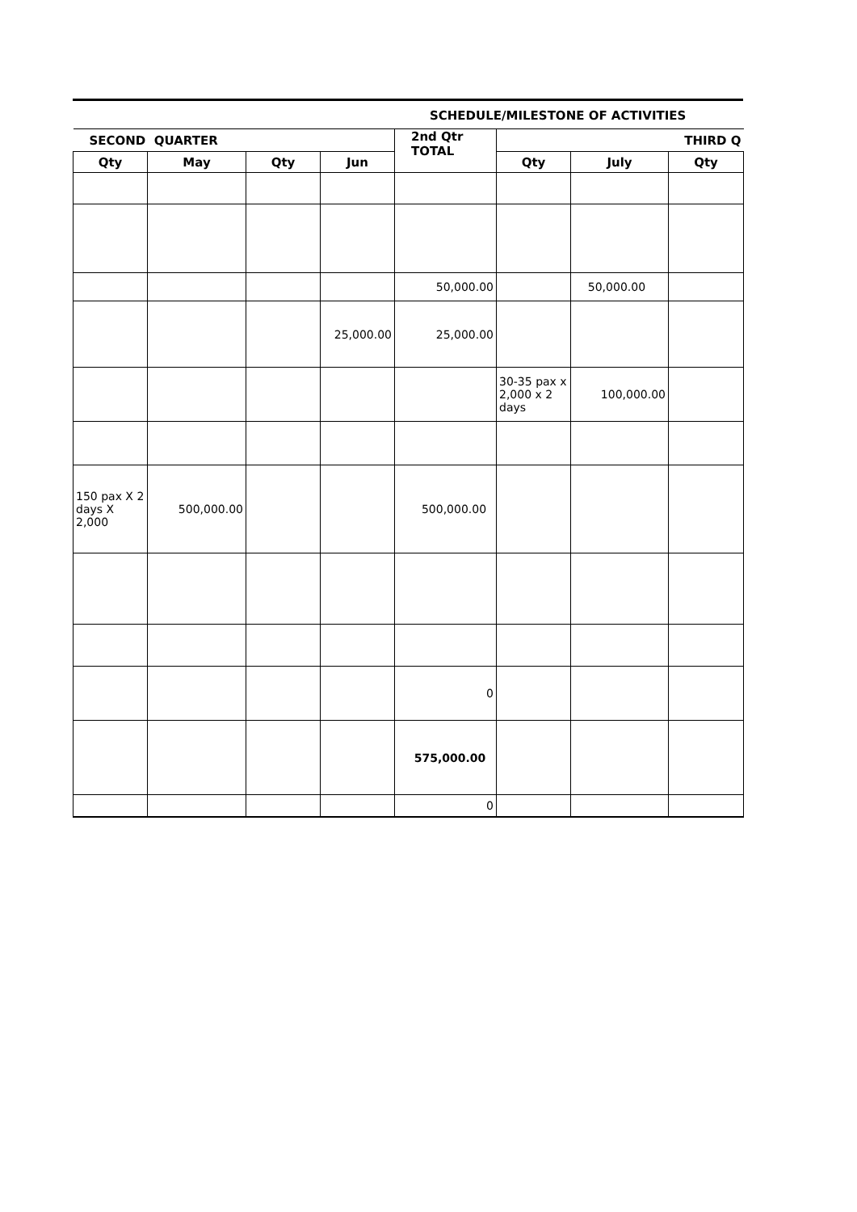SCHEDULE/MILESTONE OF ACTIVITIES
| SECOND QUARTER | | | | 2nd Qtr TOTAL | THIRD Q | | |
| --- | --- | --- | --- | --- | --- | --- | --- |
| Qty | May | Qty | Jun | | Qty | July | Qty |
| | | | | 50,000.00 | | 50,000.00 | |
| | | | 25,000.00 | 25,000.00 | | | |
| | | | | | 30-35 pax x 2,000 x 2 days | 100,000.00 | |
| 150 pax X 2 days X 2,000 | 500,000.00 | | | 500,000.00 | | | |
| | | | | 0 | | | |
| | | | | 575,000.00 | | | |
| | | | | 0 | | | |